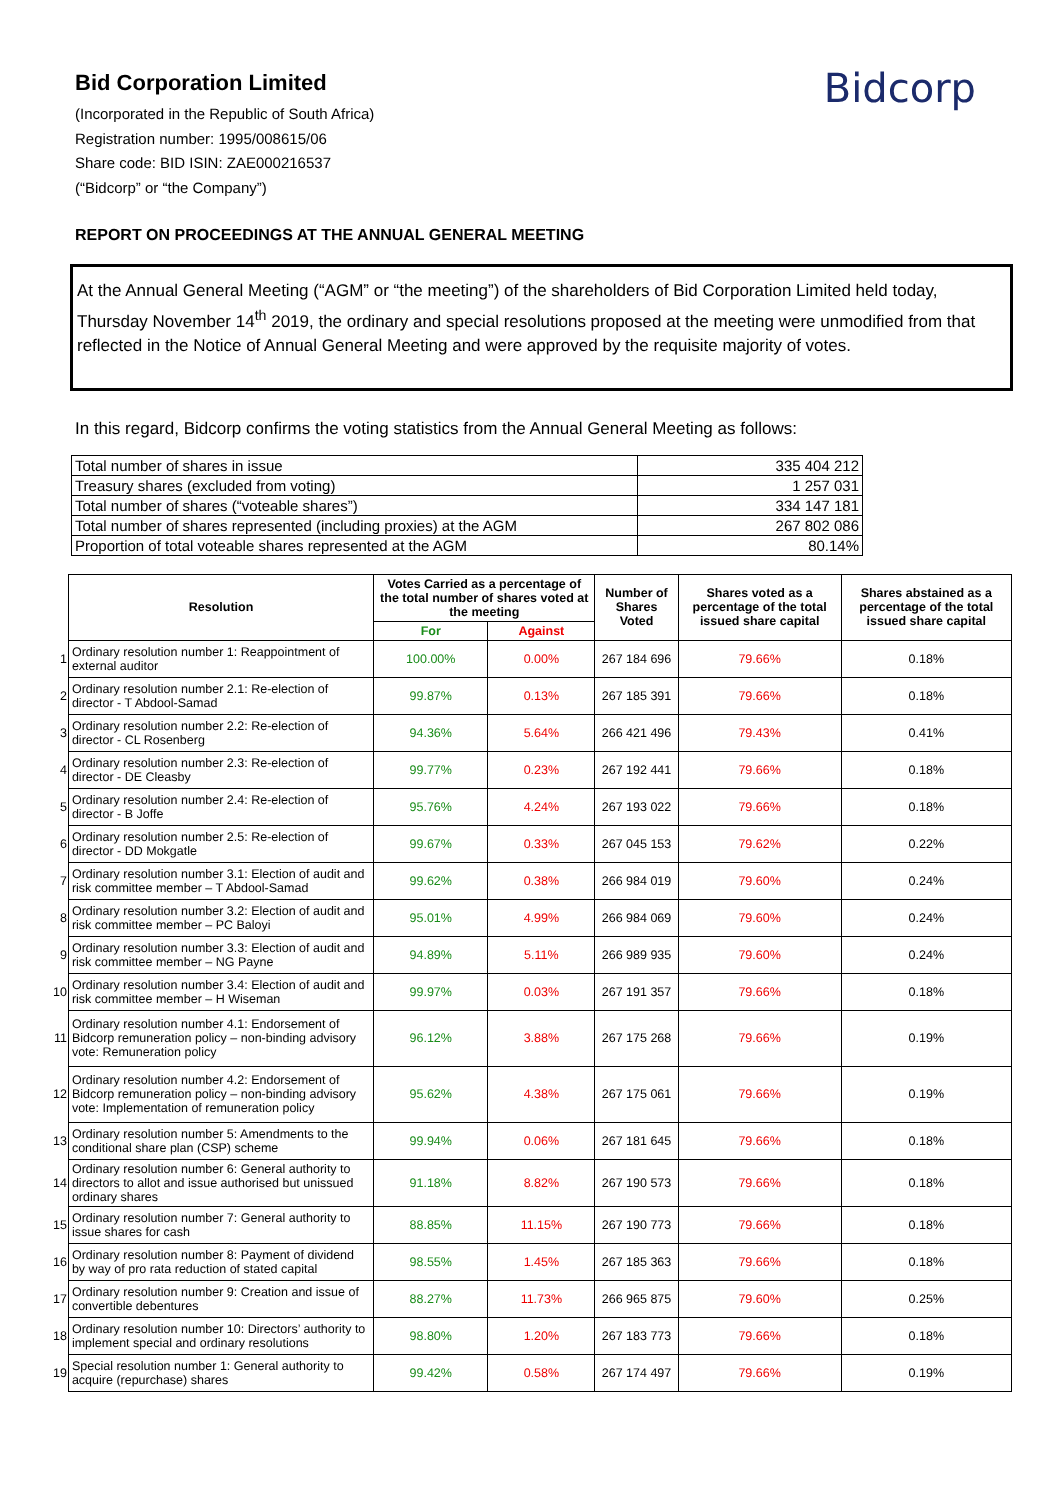Bidcorp
Bid Corporation Limited
(Incorporated in the Republic of South Africa)
Registration number: 1995/008615/06
Share code: BID ISIN: ZAE000216537
(“Bidcorp” or “the Company”)
REPORT ON PROCEEDINGS AT THE ANNUAL GENERAL MEETING
At the Annual General Meeting (“AGM” or “the meeting”) of the shareholders of Bid Corporation Limited held today, Thursday November 14<sup>th</sup> 2019, the ordinary and special resolutions proposed at the meeting were unmodified from that reflected in the Notice of Annual General Meeting and were approved by the requisite majority of votes.
In this regard, Bidcorp confirms the voting statistics from the Annual General Meeting as follows:
| Total number of shares in issue | 335 404 212 |
| Treasury shares (excluded from voting) | 1 257 031 |
| Total number of shares (“voteable shares”) | 334 147 181 |
| Total number of shares represented (including proxies) at the AGM | 267 802 086 |
| Proportion of total voteable shares represented at the AGM | 80.14% |
| | Resolution | Votes Carried as a percentage of the total number of shares voted at the meeting | | Number of Shares Voted | Shares voted as a percentage of the total issued share capital | Shares abstained as a percentage of the total issued share capital |
| | | For | Against | | | |
| 1 | Ordinary resolution number 1: Reappointment of external auditor | 100.00% | 0.00% | 267 184 696 | 79.66% | 0.18% |
| 2 | Ordinary resolution number 2.1: Re-election of director - T Abdool-Samad | 99.87% | 0.13% | 267 185 391 | 79.66% | 0.18% |
| 3 | Ordinary resolution number 2.2: Re-election of director - CL Rosenberg | 94.36% | 5.64% | 266 421 496 | 79.43% | 0.41% |
| 4 | Ordinary resolution number 2.3: Re-election of director - DE Cleasby | 99.77% | 0.23% | 267 192 441 | 79.66% | 0.18% |
| 5 | Ordinary resolution number 2.4: Re-election of director - B Joffe | 95.76% | 4.24% | 267 193 022 | 79.66% | 0.18% |
| 6 | Ordinary resolution number 2.5: Re-election of director - DD Mokgatle | 99.67% | 0.33% | 267 045 153 | 79.62% | 0.22% |
| 7 | Ordinary resolution number 3.1: Election of audit and risk committee member – T Abdool-Samad | 99.62% | 0.38% | 266 984 019 | 79.60% | 0.24% |
| 8 | Ordinary resolution number 3.2: Election of audit and risk committee member – PC Baloyi | 95.01% | 4.99% | 266 984 069 | 79.60% | 0.24% |
| 9 | Ordinary resolution number 3.3: Election of audit and risk committee member – NG Payne | 94.89% | 5.11% | 266 989 935 | 79.60% | 0.24% |
| 10 | Ordinary resolution number 3.4: Election of audit and risk committee member – H Wiseman | 99.97% | 0.03% | 267 191 357 | 79.66% | 0.18% |
| 11 | Ordinary resolution number 4.1: Endorsement of Bidcorp remuneration policy – non-binding advisory vote: Remuneration policy | 96.12% | 3.88% | 267 175 268 | 79.66% | 0.19% |
| 12 | Ordinary resolution number 4.2: Endorsement of Bidcorp remuneration policy – non-binding advisory vote: Implementation of remuneration policy | 95.62% | 4.38% | 267 175 061 | 79.66% | 0.19% |
| 13 | Ordinary resolution number 5: Amendments to the conditional share plan (CSP) scheme | 99.94% | 0.06% | 267 181 645 | 79.66% | 0.18% |
| 14 | Ordinary resolution number 6: General authority to directors to allot and issue authorised but unissued ordinary shares | 91.18% | 8.82% | 267 190 573 | 79.66% | 0.18% |
| 15 | Ordinary resolution number 7: General authority to issue shares for cash | 88.85% | 11.15% | 267 190 773 | 79.66% | 0.18% |
| 16 | Ordinary resolution number 8: Payment of dividend by way of pro rata reduction of stated capital | 98.55% | 1.45% | 267 185 363 | 79.66% | 0.18% |
| 17 | Ordinary resolution number 9: Creation and issue of convertible debentures | 88.27% | 11.73% | 266 965 875 | 79.60% | 0.25% |
| 18 | Ordinary resolution number 10: Directors’ authority to implement special and ordinary resolutions | 98.80% | 1.20% | 267 183 773 | 79.66% | 0.18% |
| 19 | Special resolution number 1: General authority to acquire (repurchase) shares | 99.42% | 0.58% | 267 174 497 | 79.66% | 0.19% |